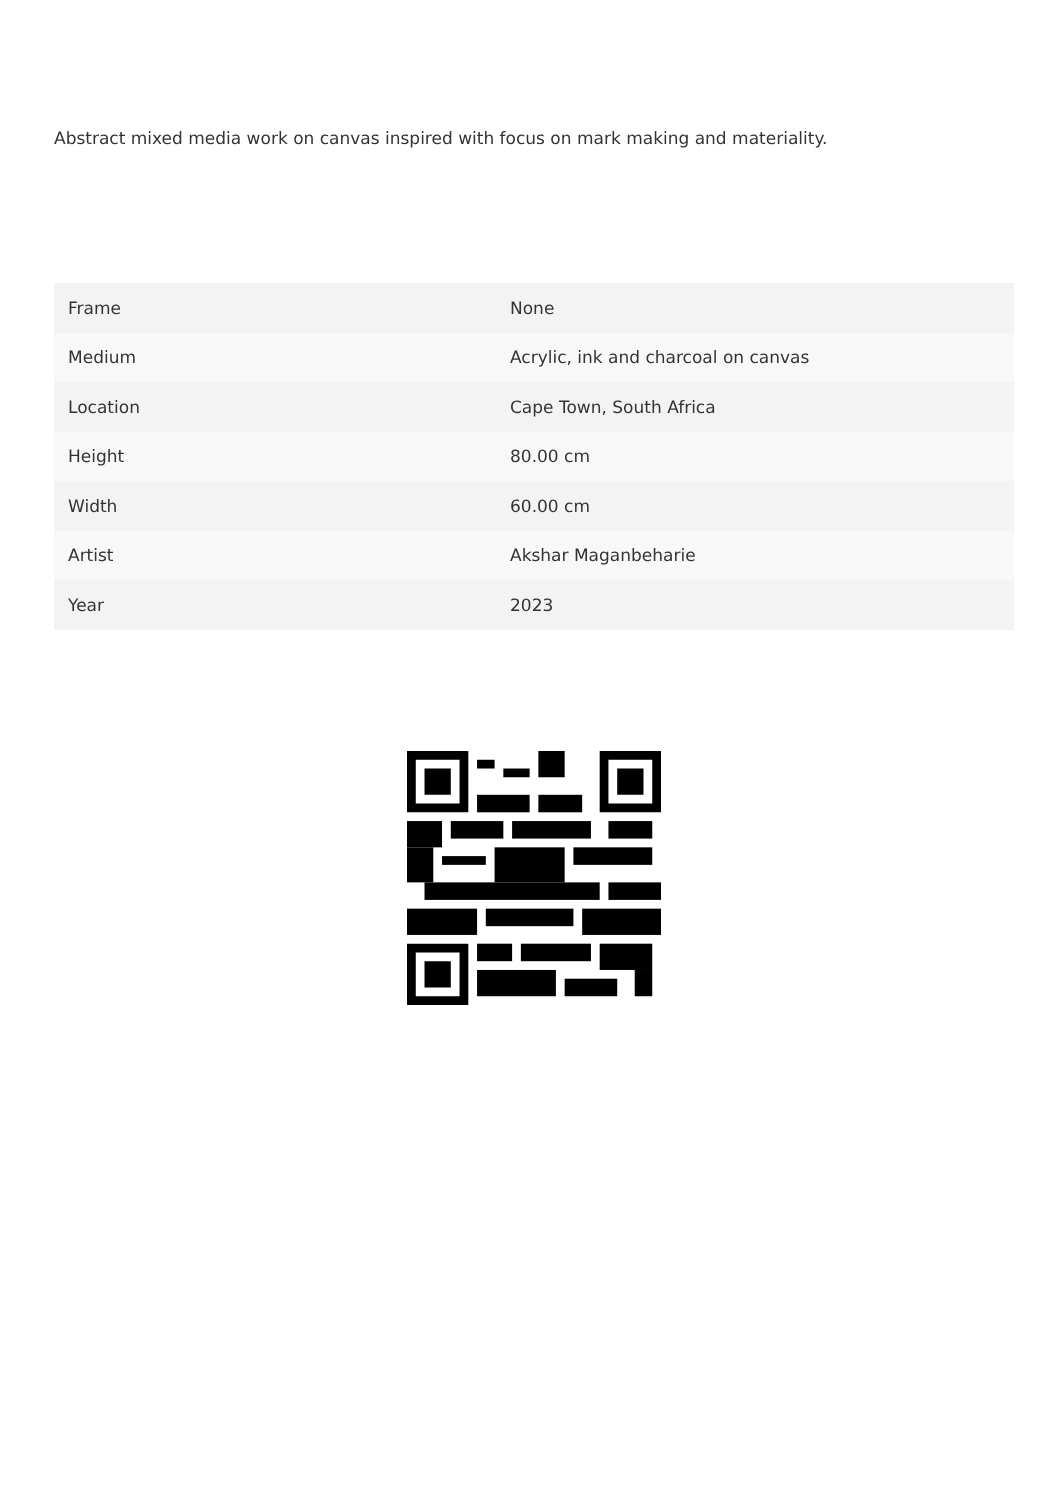Abstract mixed media work on canvas inspired with focus on mark making and materiality.
| Frame | None |
| Medium | Acrylic, ink and charcoal on canvas |
| Location | Cape Town, South Africa |
| Height | 80.00 cm |
| Width | 60.00 cm |
| Artist | Akshar Maganbeharie |
| Year | 2023 |